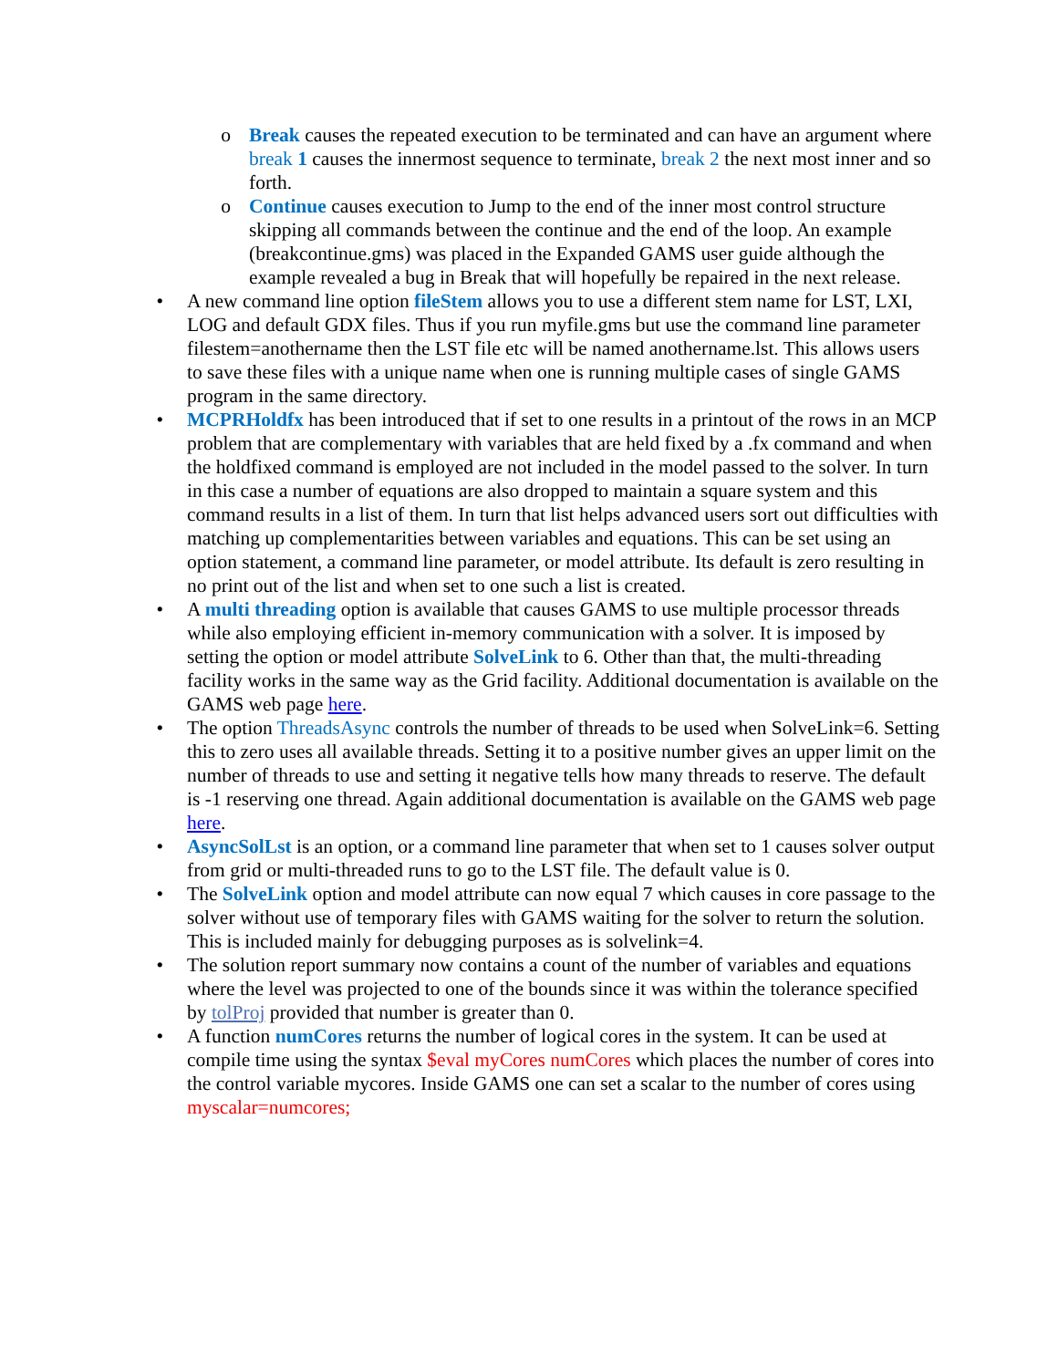o Break causes the repeated execution to be terminated and can have an argument where break 1 causes the innermost sequence to terminate, break 2 the next most inner and so forth.
o Continue causes execution to Jump to the end of the inner most control structure skipping all commands between the continue and the end of the loop. An example (breakcontinue.gms) was placed in the Expanded GAMS user guide although the example revealed a bug in Break that will hopefully be repaired in the next release.
• A new command line option fileStem allows you to use a different stem name for LST, LXI, LOG and default GDX files. Thus if you run myfile.gms but use the command line parameter filestem=anothername then the LST file etc will be named anothername.lst. This allows users to save these files with a unique name when one is running multiple cases of single GAMS program in the same directory.
• MCPRHoldfx has been introduced that if set to one results in a printout of the rows in an MCP problem that are complementary with variables that are held fixed by a .fx command and when the holdfixed command is employed are not included in the model passed to the solver. In turn in this case a number of equations are also dropped to maintain a square system and this command results in a list of them. In turn that list helps advanced users sort out difficulties with matching up complementarities between variables and equations. This can be set using an option statement, a command line parameter, or model attribute. Its default is zero resulting in no print out of the list and when set to one such a list is created.
• A multi threading option is available that causes GAMS to use multiple processor threads while also employing efficient in-memory communication with a solver. It is imposed by setting the option or model attribute SolveLink to 6. Other than that, the multi-threading facility works in the same way as the Grid facility. Additional documentation is available on the GAMS web page here.
• The option ThreadsAsync controls the number of threads to be used when SolveLink=6. Setting this to zero uses all available threads. Setting it to a positive number gives an upper limit on the number of threads to use and setting it negative tells how many threads to reserve. The default is -1 reserving one thread. Again additional documentation is available on the GAMS web page here.
• AsyncSolLst is an option, or a command line parameter that when set to 1 causes solver output from grid or multi-threaded runs to go to the LST file. The default value is 0.
• The SolveLink option and model attribute can now equal 7 which causes in core passage to the solver without use of temporary files with GAMS waiting for the solver to return the solution. This is included mainly for debugging purposes as is solvelink=4.
• The solution report summary now contains a count of the number of variables and equations where the level was projected to one of the bounds since it was within the tolerance specified by tolProj provided that number is greater than 0.
• A function numCores returns the number of logical cores in the system. It can be used at compile time using the syntax $eval myCores numCores which places the number of cores into the control variable mycores. Inside GAMS one can set a scalar to the number of cores using myscalar=numcores;